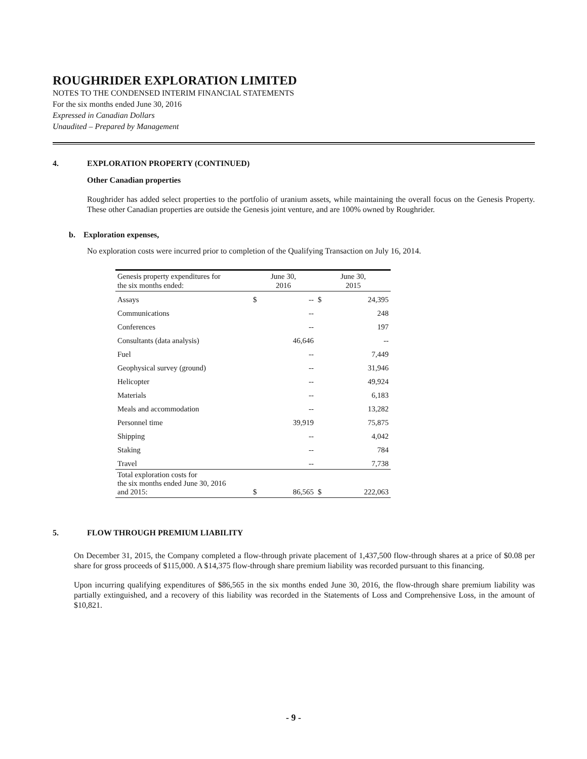ROUGHRIDER EXPLORATION LIMITED
NOTES TO THE CONDENSED INTERIM FINANCIAL STATEMENTS
For the six months ended June 30, 2016
Expressed in Canadian Dollars
Unaudited – Prepared by Management
4. EXPLORATION PROPERTY (CONTINUED)
Other Canadian properties
Roughrider has added select properties to the portfolio of uranium assets, while maintaining the overall focus on the Genesis Property. These other Canadian properties are outside the Genesis joint venture, and are 100% owned by Roughrider.
b. Exploration expenses,
No exploration costs were incurred prior to completion of the Qualifying Transaction on July 16, 2014.
| Genesis property expenditures for the six months ended: | June 30, 2016 | | June 30, 2015 | |
| --- | --- | --- | --- | --- |
| Assays | $ | -- | $ | 24,395 |
| Communications | | -- | | 248 |
| Conferences | | -- | | 197 |
| Consultants (data analysis) | | 46,646 | | -- |
| Fuel | | -- | | 7,449 |
| Geophysical survey (ground) | | -- | | 31,946 |
| Helicopter | | -- | | 49,924 |
| Materials | | -- | | 6,183 |
| Meals and accommodation | | -- | | 13,282 |
| Personnel time | | 39,919 | | 75,875 |
| Shipping | | -- | | 4,042 |
| Staking | | -- | | 784 |
| Travel | | -- | | 7,738 |
| Total exploration costs for the six months ended June 30, 2016 and 2015: | $ | 86,565 | $ | 222,063 |
5. FLOW THROUGH PREMIUM LIABILITY
On December 31, 2015, the Company completed a flow-through private placement of 1,437,500 flow-through shares at a price of $0.08 per share for gross proceeds of $115,000. A $14,375 flow-through share premium liability was recorded pursuant to this financing.
Upon incurring qualifying expenditures of $86,565 in the six months ended June 30, 2016, the flow-through share premium liability was partially extinguished, and a recovery of this liability was recorded in the Statements of Loss and Comprehensive Loss, in the amount of $10,821.
- 9 -